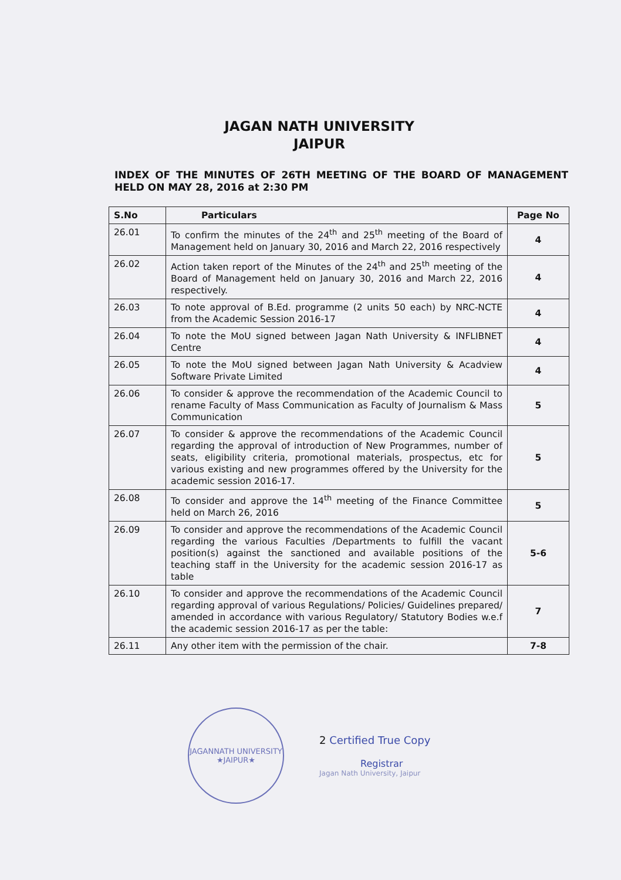JAGAN NATH UNIVERSITY
JAIPUR
INDEX OF THE MINUTES OF 26TH MEETING OF THE BOARD OF MANAGEMENT HELD ON MAY 28, 2016 at 2:30 PM
| S.No | Particulars | Page No |
| --- | --- | --- |
| 26.01 | To confirm the minutes of the 24<sup>th</sup> and 25<sup>th</sup> meeting of the Board of Management held on January 30, 2016 and March 22, 2016 respectively | 4 |
| 26.02 | Action taken report of the Minutes of the 24<sup>th</sup> and 25<sup>th</sup> meeting of the Board of Management held on January 30, 2016 and March 22, 2016 respectively. | 4 |
| 26.03 | To note approval of B.Ed. programme (2 units 50 each) by NRC-NCTE from the Academic Session 2016-17 | 4 |
| 26.04 | To note the MoU signed between Jagan Nath University & INFLIBNET Centre | 4 |
| 26.05 | To note the MoU signed between Jagan Nath University & Acadview Software Private Limited | 4 |
| 26.06 | To consider & approve the recommendation of the Academic Council to rename Faculty of Mass Communication as Faculty of Journalism & Mass Communication | 5 |
| 26.07 | To consider & approve the recommendations of the Academic Council regarding the approval of introduction of New Programmes, number of seats, eligibility criteria, promotional materials, prospectus, etc for various existing and new programmes offered by the University for the academic session 2016-17. | 5 |
| 26.08 | To consider and approve the 14<sup>th</sup> meeting of the Finance Committee held on March 26, 2016 | 5 |
| 26.09 | To consider and approve the recommendations of the Academic Council regarding the various Faculties /Departments to fulfill the vacant position(s) against the sanctioned and available positions of the teaching staff in the University for the academic session 2016-17 as table | 5-6 |
| 26.10 | To consider and approve the recommendations of the Academic Council regarding approval of various Regulations/ Policies/ Guidelines prepared/ amended in accordance with various Regulatory/ Statutory Bodies w.e.f the academic session 2016-17 as per the table: | 7 |
| 26.11 | Any other item with the permission of the chair. | 7-8 |
JAGANNATH UNIVERSITY
★JAIPUR★
2 Certified True Copy
Registrar
Jagan Nath University, Jaipur